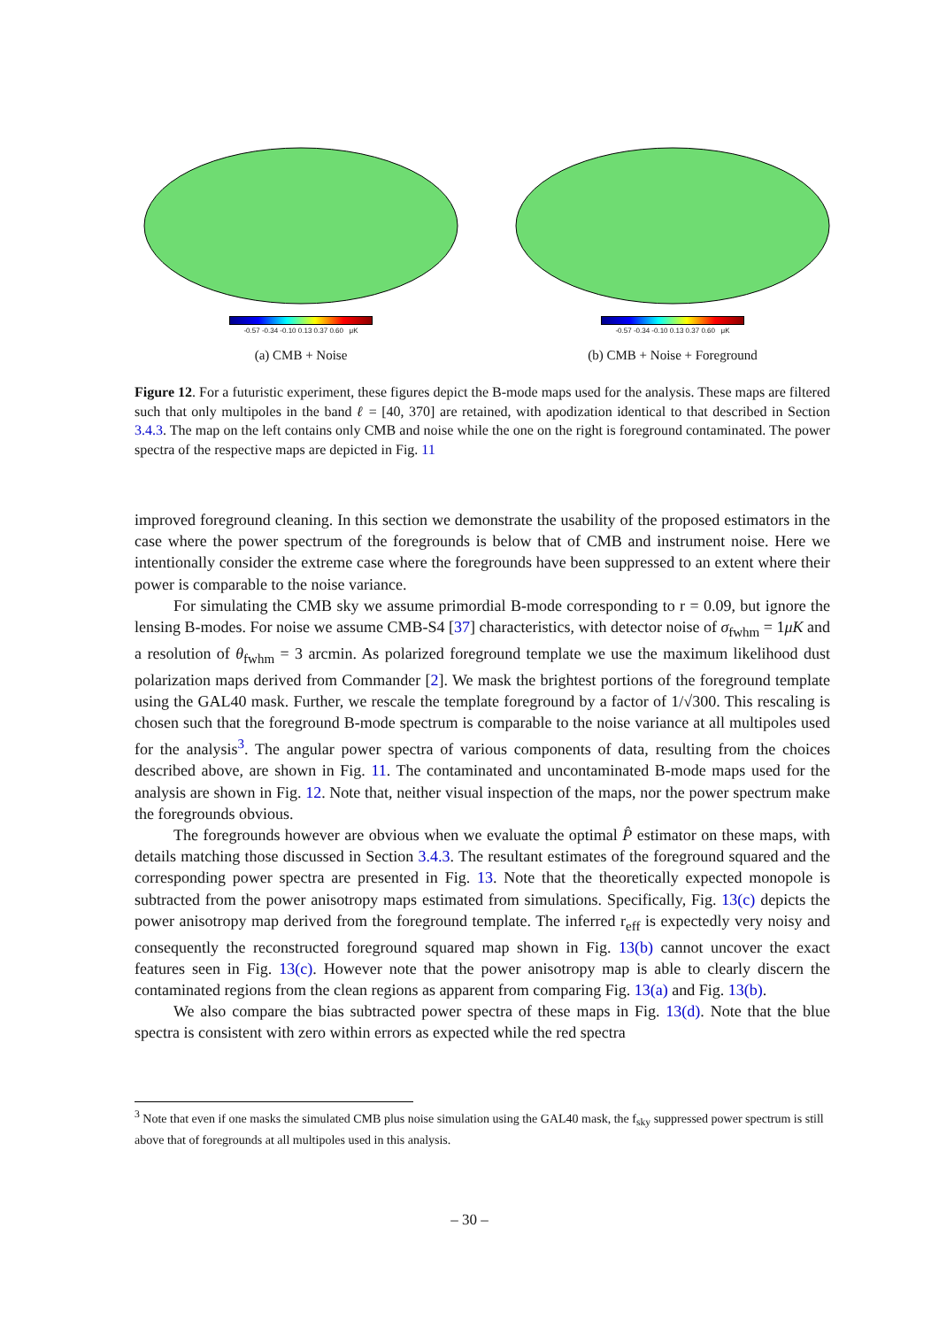-0.57 -0.34 -0.10 0.13 0.37 0.60 μK
(a) CMB + Noise
-0.57 -0.34 -0.10 0.13 0.37 0.60 μK
(b) CMB + Noise + Foreground
Figure 12. For a futuristic experiment, these figures depict the B-mode maps used for the analysis. These maps are filtered such that only multipoles in the band ℓ = [40, 370] are retained, with apodization identical to that described in Section 3.4.3. The map on the left contains only CMB and noise while the one on the right is foreground contaminated. The power spectra of the respective maps are depicted in Fig. 11
improved foreground cleaning. In this section we demonstrate the usability of the proposed estimators in the case where the power spectrum of the foregrounds is below that of CMB and instrument noise. Here we intentionally consider the extreme case where the foregrounds have been suppressed to an extent where their power is comparable to the noise variance.
For simulating the CMB sky we assume primordial B-mode corresponding to r = 0.09, but ignore the lensing B-modes. For noise we assume CMB-S4 [37] characteristics, with detector noise of σ<sub>fwhm</sub> = 1μK and a resolution of θ<sub>fwhm</sub> = 3 arcmin. As polarized foreground template we use the maximum likelihood dust polarization maps derived from Commander [2]. We mask the brightest portions of the foreground template using the GAL40 mask. Further, we rescale the template foreground by a factor of 1/√300. This rescaling is chosen such that the foreground B-mode spectrum is comparable to the noise variance at all multipoles used for the analysis<sup>3</sup>. The angular power spectra of various components of data, resulting from the choices described above, are shown in Fig. 11. The contaminated and uncontaminated B-mode maps used for the analysis are shown in Fig. 12. Note that, neither visual inspection of the maps, nor the power spectrum make the foregrounds obvious.
The foregrounds however are obvious when we evaluate the optimal P̂ estimator on these maps, with details matching those discussed in Section 3.4.3. The resultant estimates of the foreground squared and the corresponding power spectra are presented in Fig. 13. Note that the theoretically expected monopole is subtracted from the power anisotropy maps estimated from simulations. Specifically, Fig. 13(c) depicts the power anisotropy map derived from the foreground template. The inferred r<sub>eff</sub> is expectedly very noisy and consequently the reconstructed foreground squared map shown in Fig. 13(b) cannot uncover the exact features seen in Fig. 13(c). However note that the power anisotropy map is able to clearly discern the contaminated regions from the clean regions as apparent from comparing Fig. 13(a) and Fig. 13(b).
We also compare the bias subtracted power spectra of these maps in Fig. 13(d). Note that the blue spectra is consistent with zero within errors as expected while the red spectra
<sup>3</sup> Note that even if one masks the simulated CMB plus noise simulation using the GAL40 mask, the f<sub>sky</sub> suppressed power spectrum is still above that of foregrounds at all multipoles used in this analysis.
– 30 –